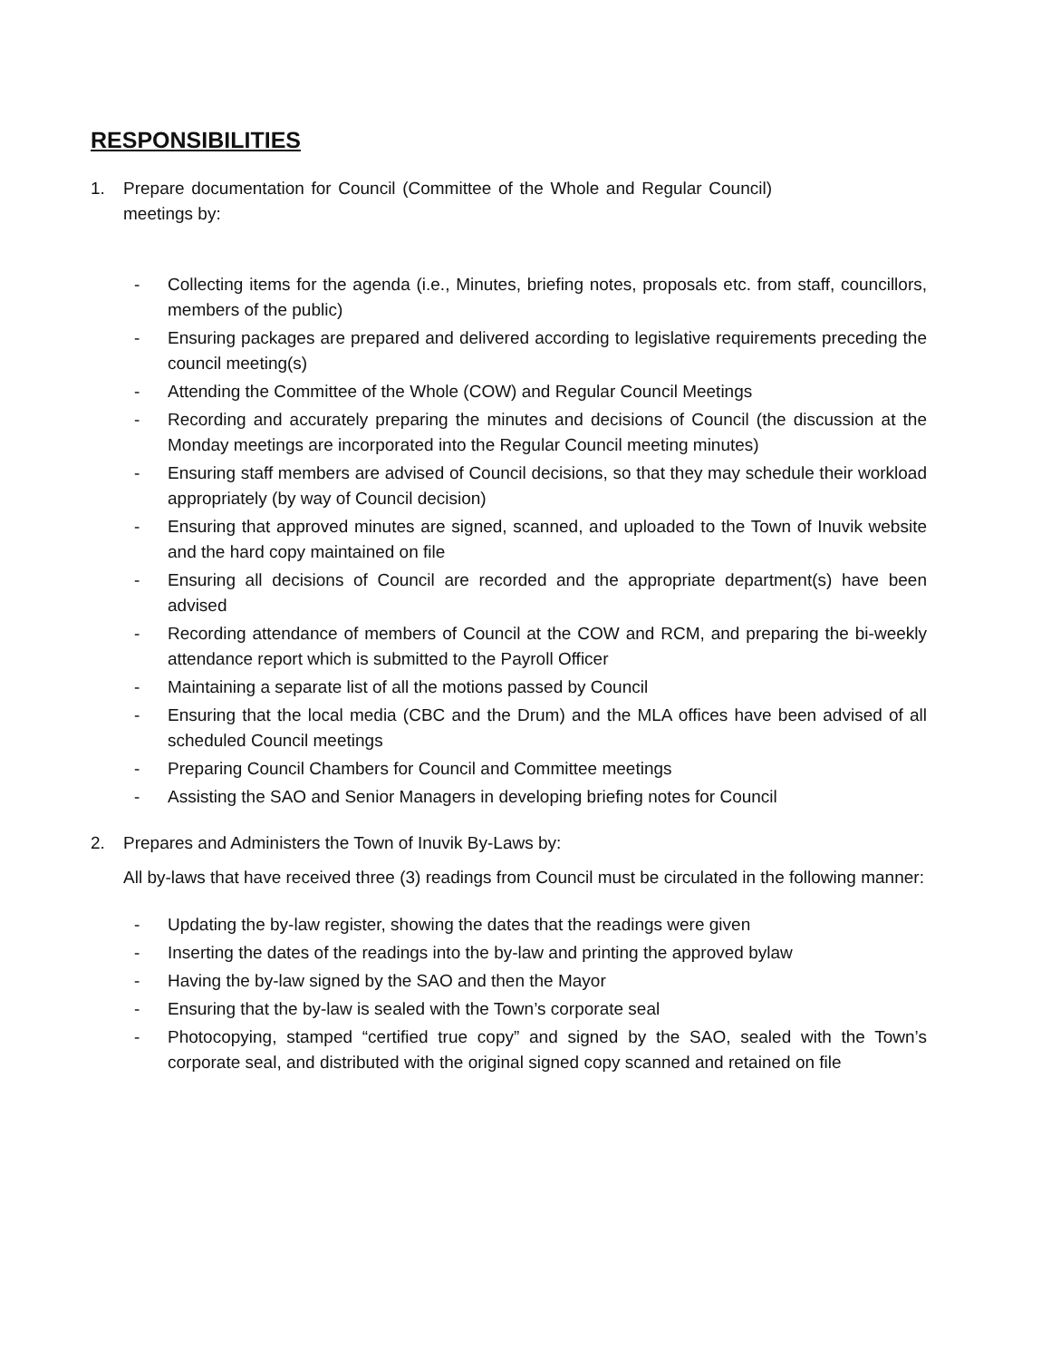RESPONSIBILITIES
1. Prepare documentation for Council (Committee of the Whole and Regular Council) meetings by:
- Collecting items for the agenda (i.e., Minutes, briefing notes, proposals etc. from staff, councillors, members of the public)
- Ensuring packages are prepared and delivered according to legislative requirements preceding the council meeting(s)
- Attending the Committee of the Whole (COW) and Regular Council Meetings
- Recording and accurately preparing the minutes and decisions of Council (the discussion at the Monday meetings are incorporated into the Regular Council meeting minutes)
- Ensuring staff members are advised of Council decisions, so that they may schedule their workload appropriately (by way of Council decision)
- Ensuring that approved minutes are signed, scanned, and uploaded to the Town of Inuvik website and the hard copy maintained on file
- Ensuring all decisions of Council are recorded and the appropriate department(s) have been advised
- Recording attendance of members of Council at the COW and RCM, and preparing the bi-weekly attendance report which is submitted to the Payroll Officer
- Maintaining a separate list of all the motions passed by Council
- Ensuring that the local media (CBC and the Drum) and the MLA offices have been advised of all scheduled Council meetings
- Preparing Council Chambers for Council and Committee meetings
- Assisting the SAO and Senior Managers in developing briefing notes for Council
2. Prepares and Administers the Town of Inuvik By-Laws by:
All by-laws that have received three (3) readings from Council must be circulated in the following manner:
- Updating the by-law register, showing the dates that the readings were given
- Inserting the dates of the readings into the by-law and printing the approved bylaw
- Having the by-law signed by the SAO and then the Mayor
- Ensuring that the by-law is sealed with the Town’s corporate seal
- Photocopying, stamped “certified true copy” and signed by the SAO, sealed with the Town’s corporate seal, and distributed with the original signed copy scanned and retained on file